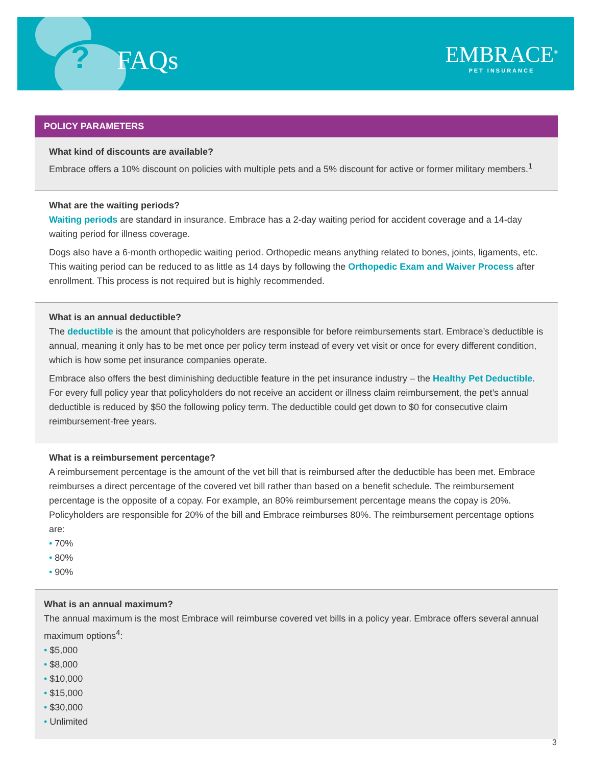? FAQs
EMBRACE<sup>®</sup>
PET INSURANCE
POLICY PARAMETERS
What kind of discounts are available?
Embrace offers a 10% discount on policies with multiple pets and a 5% discount for active or former military members.<sup>1</sup>
What are the waiting periods?
Waiting periods are standard in insurance. Embrace has a 2-day waiting period for accident coverage and a 14-day waiting period for illness coverage.
Dogs also have a 6-month orthopedic waiting period. Orthopedic means anything related to bones, joints, ligaments, etc. This waiting period can be reduced to as little as 14 days by following the Orthopedic Exam and Waiver Process after enrollment. This process is not required but is highly recommended.
What is an annual deductible?
The deductible is the amount that policyholders are responsible for before reimbursements start. Embrace’s deductible is annual, meaning it only has to be met once per policy term instead of every vet visit or once for every different condition, which is how some pet insurance companies operate.
Embrace also offers the best diminishing deductible feature in the pet insurance industry – the Healthy Pet Deductible. For every full policy year that policyholders do not receive an accident or illness claim reimbursement, the pet’s annual deductible is reduced by $50 the following policy term. The deductible could get down to $0 for consecutive claim reimbursement-free years.
What is a reimbursement percentage?
A reimbursement percentage is the amount of the vet bill that is reimbursed after the deductible has been met. Embrace reimburses a direct percentage of the covered vet bill rather than based on a benefit schedule. The reimbursement percentage is the opposite of a copay. For example, an 80% reimbursement percentage means the copay is 20%. Policyholders are responsible for 20% of the bill and Embrace reimburses 80%. The reimbursement percentage options are:
• 70%
• 80%
• 90%
What is an annual maximum?
The annual maximum is the most Embrace will reimburse covered vet bills in a policy year. Embrace offers several annual maximum options<sup>4</sup>:
• $5,000
• $8,000
• $10,000
• $15,000
• $30,000
• Unlimited
3